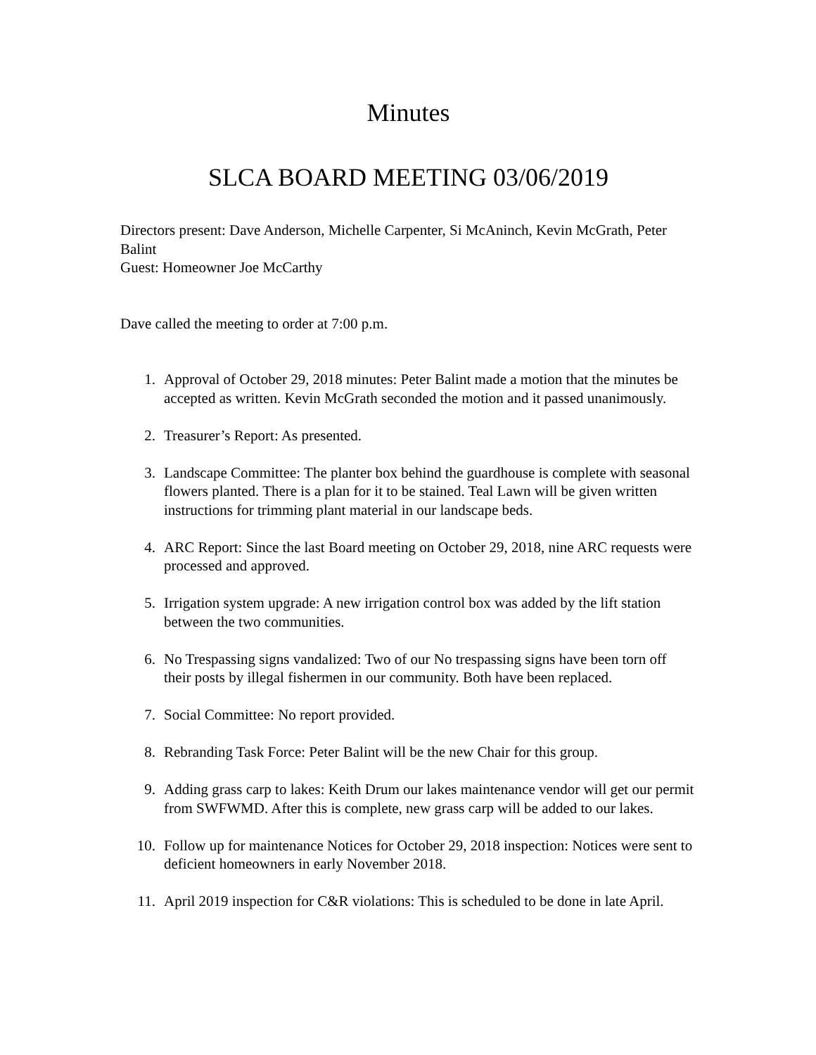Minutes
SLCA BOARD MEETING 03/06/2019
Directors present: Dave Anderson, Michelle Carpenter, Si McAninch, Kevin McGrath, Peter Balint
Guest: Homeowner Joe McCarthy
Dave called the meeting to order at 7:00 p.m.
1. Approval of October 29, 2018 minutes: Peter Balint made a motion that the minutes be accepted as written. Kevin McGrath seconded the motion and it passed unanimously.
2. Treasurer’s Report: As presented.
3. Landscape Committee: The planter box behind the guardhouse is complete with seasonal flowers planted. There is a plan for it to be stained. Teal Lawn will be given written instructions for trimming plant material in our landscape beds.
4. ARC Report: Since the last Board meeting on October 29, 2018, nine ARC requests were processed and approved.
5. Irrigation system upgrade: A new irrigation control box was added by the lift station between the two communities.
6. No Trespassing signs vandalized: Two of our No trespassing signs have been torn off their posts by illegal fishermen in our community. Both have been replaced.
7. Social Committee: No report provided.
8. Rebranding Task Force: Peter Balint will be the new Chair for this group.
9. Adding grass carp to lakes: Keith Drum our lakes maintenance vendor will get our permit from SWFWMD. After this is complete, new grass carp will be added to our lakes.
10. Follow up for maintenance Notices for October 29, 2018 inspection: Notices were sent to deficient homeowners in early November 2018.
11. April 2019 inspection for C&R violations: This is scheduled to be done in late April.